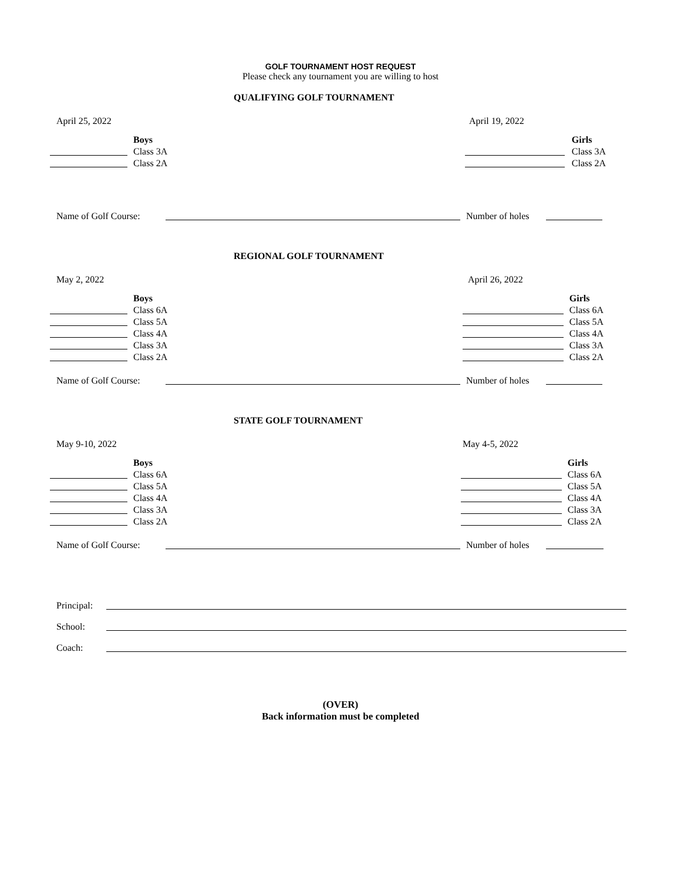GOLF TOURNAMENT HOST REQUEST
Please check any tournament you are willing to host
QUALIFYING GOLF TOURNAMENT
April 25, 2022 April 19, 2022
Boys
Class 3A
Class 2A
Girls
Class 3A
Class 2A
Name of Golf Course: Number of holes
REGIONAL GOLF TOURNAMENT
May 2, 2022 April 26, 2022
Boys
Class 6A
Class 5A
Class 4A
Class 3A
Class 2A
Girls
Class 6A
Class 5A
Class 4A
Class 3A
Class 2A
Name of Golf Course: Number of holes
STATE GOLF TOURNAMENT
May 9-10, 2022 May 4-5, 2022
Boys
Class 6A
Class 5A
Class 4A
Class 3A
Class 2A
Girls
Class 6A
Class 5A
Class 4A
Class 3A
Class 2A
Name of Golf Course: Number of holes
Principal:
School:
Coach:
(OVER)
Back information must be completed